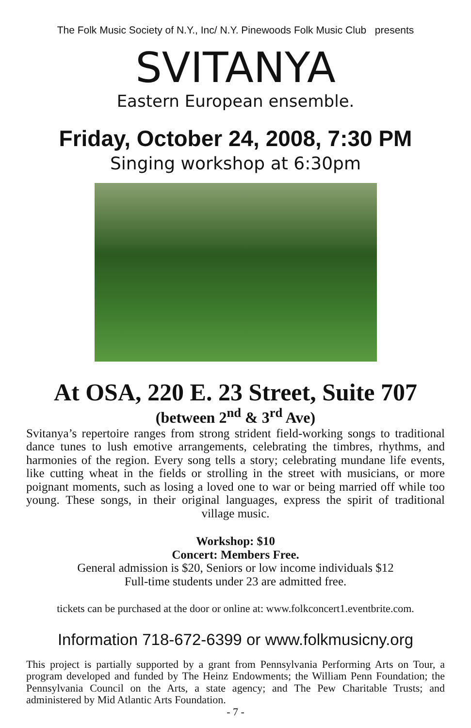The Folk Music Society of N.Y., Inc/ N.Y. Pinewoods Folk Music Club presents
SVITANYA
Eastern European ensemble.
Friday, October 24, 2008, 7:30 PM
Singing workshop at 6:30pm
At OSA, 220 E. 23 Street, Suite 707
(between 2<sup>nd</sup> & 3<sup>rd</sup> Ave)
Svitanya’s repertoire ranges from strong strident field-working songs to traditional dance tunes to lush emotive arrangements, celebrating the timbres, rhythms, and harmonies of the region. Every song tells a story; celebrating mundane life events, like cutting wheat in the fields or strolling in the street with musicians, or more poignant moments, such as losing a loved one to war or being married off while too young. These songs, in their original languages, express the spirit of traditional village music.
Workshop: $10
Concert: Members Free.
General admission is $20, Seniors or low income individuals $12
Full-time students under 23 are admitted free.
tickets can be purchased at the door or online at: www.folkconcert1.eventbrite.com.
Information 718-672-6399 or www.folkmusicny.org
This project is partially supported by a grant from Pennsylvania Performing Arts on Tour, a program developed and funded by The Heinz Endowments; the William Penn Foundation; the Pennsylvania Council on the Arts, a state agency; and The Pew Charitable Trusts; and administered by Mid Atlantic Arts Foundation.
- 7 -